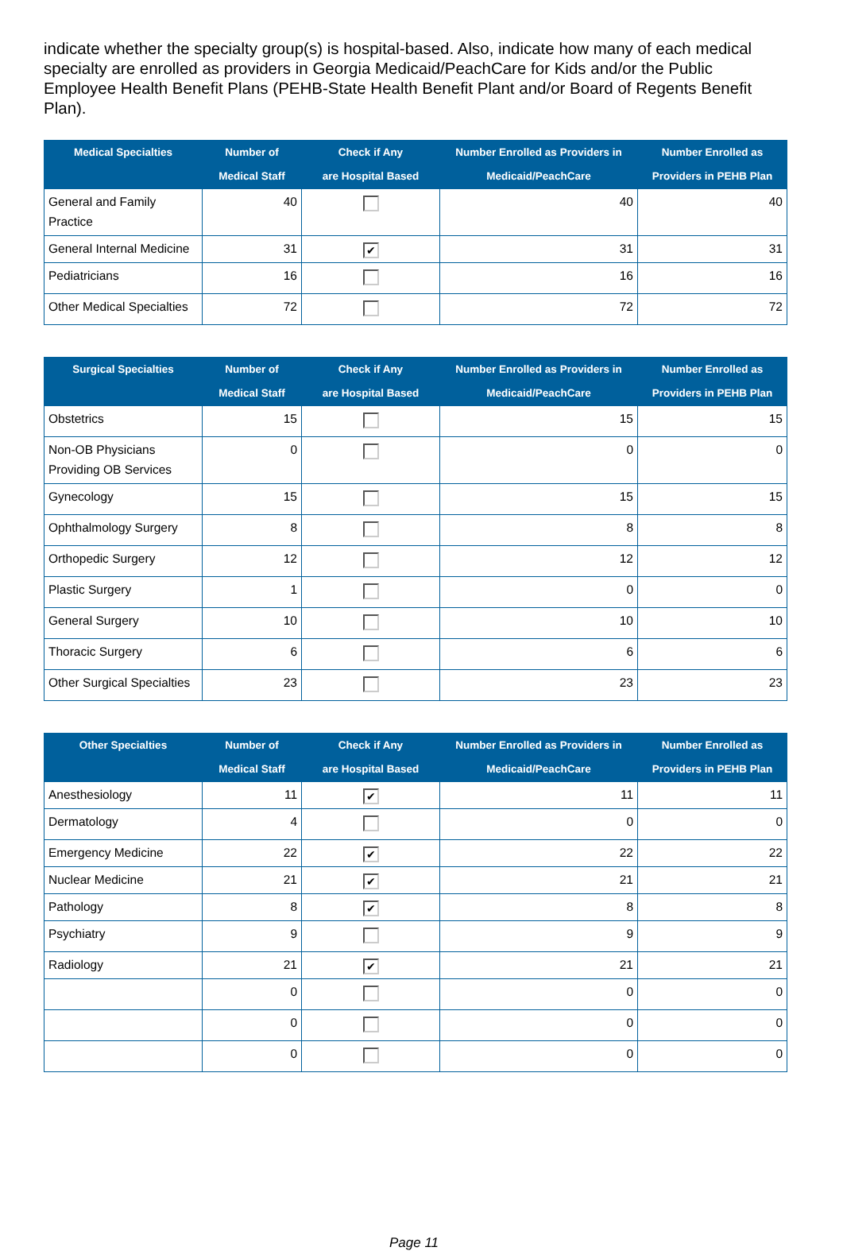indicate whether the specialty group(s) is hospital-based. Also, indicate how many of each medical specialty are enrolled as providers in Georgia Medicaid/PeachCare for Kids and/or the Public Employee Health Benefit Plans (PEHB-State Health Benefit Plant and/or Board of Regents Benefit Plan).
| Medical Specialties | Number of Medical Staff | Check if Any are Hospital Based | Number Enrolled as Providers in Medicaid/PeachCare | Number Enrolled as Providers in PEHB Plan |
| --- | --- | --- | --- | --- |
| General and Family Practice | 40 | | 40 | 40 |
| General Internal Medicine | 31 | ✔ | 31 | 31 |
| Pediatricians | 16 | | 16 | 16 |
| Other Medical Specialties | 72 | | 72 | 72 |
| Surgical Specialties | Number of Medical Staff | Check if Any are Hospital Based | Number Enrolled as Providers in Medicaid/PeachCare | Number Enrolled as Providers in PEHB Plan |
| --- | --- | --- | --- | --- |
| Obstetrics | 15 | | 15 | 15 |
| Non-OB Physicians Providing OB Services | 0 | | 0 | 0 |
| Gynecology | 15 | | 15 | 15 |
| Ophthalmology Surgery | 8 | | 8 | 8 |
| Orthopedic Surgery | 12 | | 12 | 12 |
| Plastic Surgery | 1 | | 0 | 0 |
| General Surgery | 10 | | 10 | 10 |
| Thoracic Surgery | 6 | | 6 | 6 |
| Other Surgical Specialties | 23 | | 23 | 23 |
| Other Specialties | Number of Medical Staff | Check if Any are Hospital Based | Number Enrolled as Providers in Medicaid/PeachCare | Number Enrolled as Providers in PEHB Plan |
| --- | --- | --- | --- | --- |
| Anesthesiology | 11 | ✔ | 11 | 11 |
| Dermatology | 4 | | 0 | 0 |
| Emergency Medicine | 22 | ✔ | 22 | 22 |
| Nuclear Medicine | 21 | ✔ | 21 | 21 |
| Pathology | 8 | ✔ | 8 | 8 |
| Psychiatry | 9 | | 9 | 9 |
| Radiology | 21 | ✔ | 21 | 21 |
| | 0 | | 0 | 0 |
| | 0 | | 0 | 0 |
| | 0 | | 0 | 0 |
Page 11